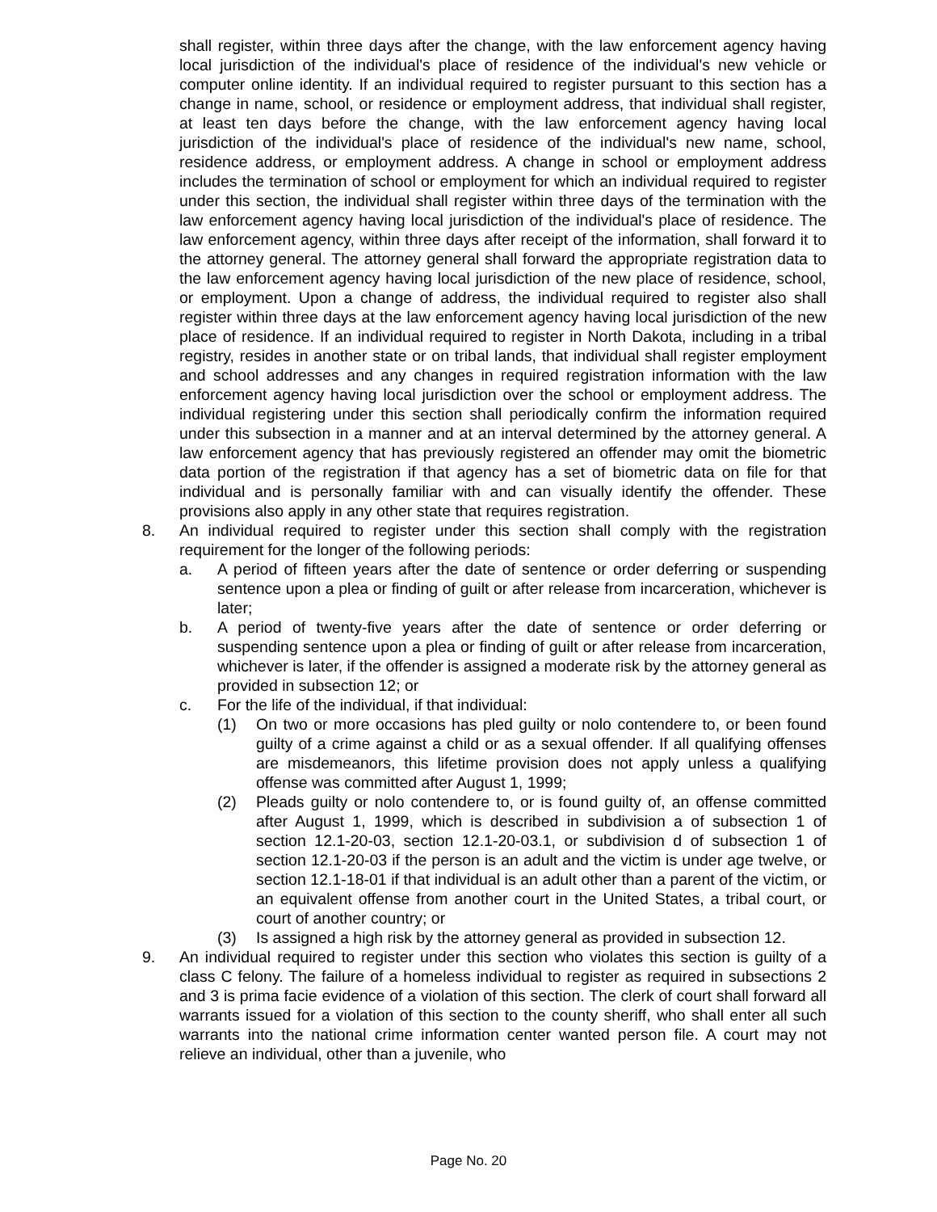shall register, within three days after the change, with the law enforcement agency having local jurisdiction of the individual's place of residence of the individual's new vehicle or computer online identity. If an individual required to register pursuant to this section has a change in name, school, or residence or employment address, that individual shall register, at least ten days before the change, with the law enforcement agency having local jurisdiction of the individual's place of residence of the individual's new name, school, residence address, or employment address. A change in school or employment address includes the termination of school or employment for which an individual required to register under this section, the individual shall register within three days of the termination with the law enforcement agency having local jurisdiction of the individual's place of residence. The law enforcement agency, within three days after receipt of the information, shall forward it to the attorney general. The attorney general shall forward the appropriate registration data to the law enforcement agency having local jurisdiction of the new place of residence, school, or employment. Upon a change of address, the individual required to register also shall register within three days at the law enforcement agency having local jurisdiction of the new place of residence. If an individual required to register in North Dakota, including in a tribal registry, resides in another state or on tribal lands, that individual shall register employment and school addresses and any changes in required registration information with the law enforcement agency having local jurisdiction over the school or employment address. The individual registering under this section shall periodically confirm the information required under this subsection in a manner and at an interval determined by the attorney general. A law enforcement agency that has previously registered an offender may omit the biometric data portion of the registration if that agency has a set of biometric data on file for that individual and is personally familiar with and can visually identify the offender. These provisions also apply in any other state that requires registration.
8. An individual required to register under this section shall comply with the registration requirement for the longer of the following periods:
a. A period of fifteen years after the date of sentence or order deferring or suspending sentence upon a plea or finding of guilt or after release from incarceration, whichever is later;
b. A period of twenty-five years after the date of sentence or order deferring or suspending sentence upon a plea or finding of guilt or after release from incarceration, whichever is later, if the offender is assigned a moderate risk by the attorney general as provided in subsection 12; or
c. For the life of the individual, if that individual:
(1) On two or more occasions has pled guilty or nolo contendere to, or been found guilty of a crime against a child or as a sexual offender. If all qualifying offenses are misdemeanors, this lifetime provision does not apply unless a qualifying offense was committed after August 1, 1999;
(2) Pleads guilty or nolo contendere to, or is found guilty of, an offense committed after August 1, 1999, which is described in subdivision a of subsection 1 of section 12.1-20-03, section 12.1-20-03.1, or subdivision d of subsection 1 of section 12.1-20-03 if the person is an adult and the victim is under age twelve, or section 12.1-18-01 if that individual is an adult other than a parent of the victim, or an equivalent offense from another court in the United States, a tribal court, or court of another country; or
(3) Is assigned a high risk by the attorney general as provided in subsection 12.
9. An individual required to register under this section who violates this section is guilty of a class C felony. The failure of a homeless individual to register as required in subsections 2 and 3 is prima facie evidence of a violation of this section. The clerk of court shall forward all warrants issued for a violation of this section to the county sheriff, who shall enter all such warrants into the national crime information center wanted person file. A court may not relieve an individual, other than a juvenile, who
Page No. 20